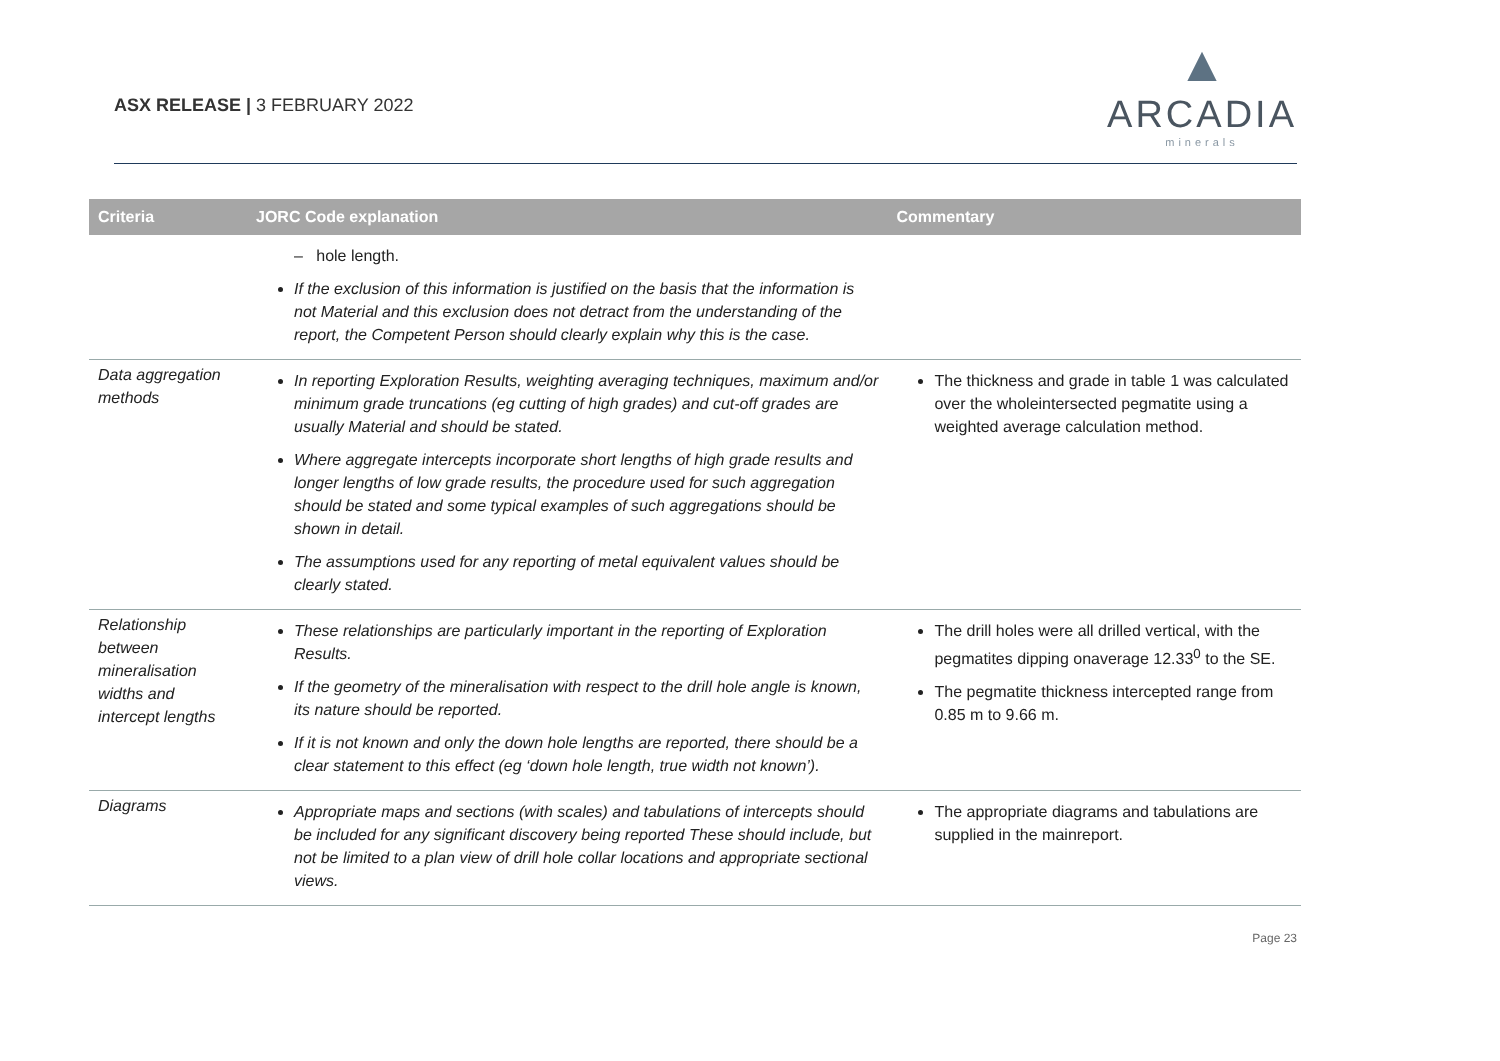ASX RELEASE | 3 FEBRUARY 2022
▲
ARCADIA
minerals
| Criteria | JORC Code explanation | Commentary |
| --- | --- | --- |
| | – hole length. If the exclusion of this information is justified on the basis that the information is not Material and this exclusion does not detract from the understanding of the report, the Competent Person should clearly explain why this is the case. | |
| Data aggregation methods | In reporting Exploration Results, weighting averaging techniques, maximum and/or minimum grade truncations (eg cutting of high grades) and cut-off grades are usually Material and should be stated. Where aggregate intercepts incorporate short lengths of high grade results and longer lengths of low grade results, the procedure used for such aggregation should be stated and some typical examples of such aggregations should be shown in detail. The assumptions used for any reporting of metal equivalent values should be clearly stated. | The thickness and grade in table 1 was calculated over the wholeintersected pegmatite using a weighted average calculation method. |
| Relationship between mineralisation widths and intercept lengths | These relationships are particularly important in the reporting of Exploration Results. If the geometry of the mineralisation with respect to the drill hole angle is known, its nature should be reported. If it is not known and only the down hole lengths are reported, there should be a clear statement to this effect (eg ‘down hole length, true width not known’). | The drill holes were all drilled vertical, with the pegmatites dipping onaverage 12.33<sup>0</sup> to the SE. The pegmatite thickness intercepted range from 0.85 m to 9.66 m. |
| Diagrams | Appropriate maps and sections (with scales) and tabulations of intercepts should be included for any significant discovery being reported These should include, but not be limited to a plan view of drill hole collar locations and appropriate sectional views. | The appropriate diagrams and tabulations are supplied in the mainreport. |
Page 23